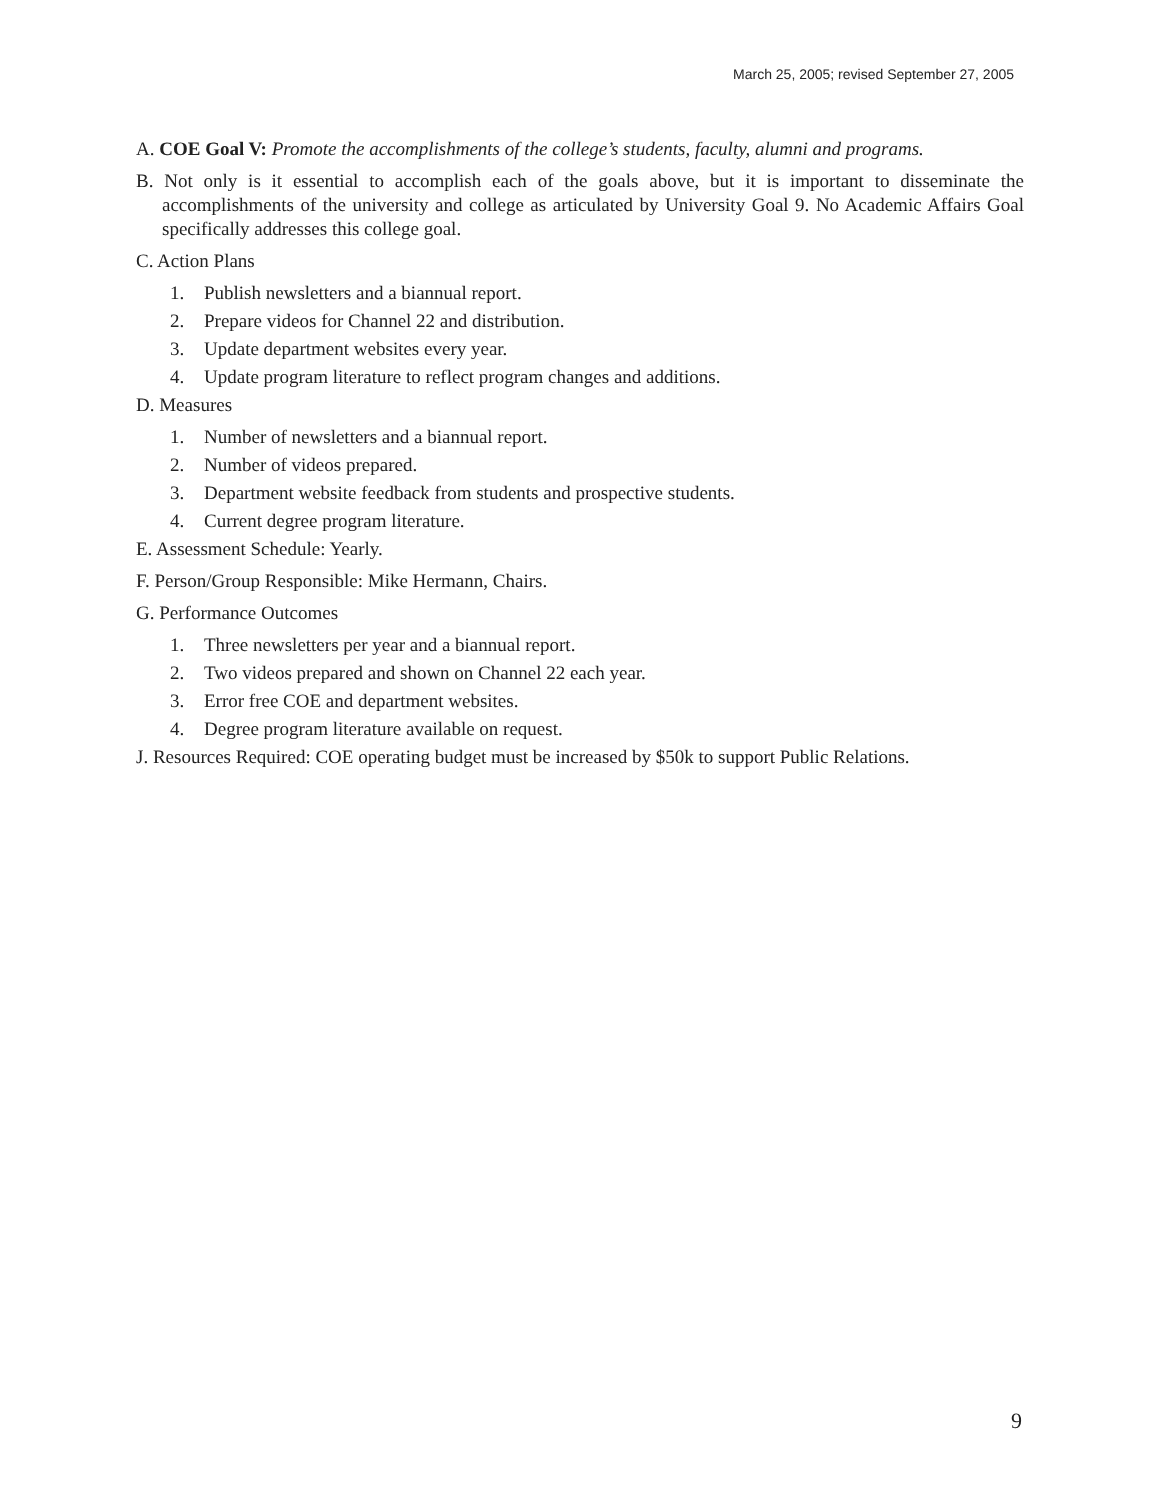March 25, 2005; revised September 27, 2005
A. COE Goal V: Promote the accomplishments of the college’s students, faculty, alumni and programs.
B. Not only is it essential to accomplish each of the goals above, but it is important to disseminate the accomplishments of the university and college as articulated by University Goal 9. No Academic Affairs Goal specifically addresses this college goal.
C. Action Plans
1. Publish newsletters and a biannual report.
2. Prepare videos for Channel 22 and distribution.
3. Update department websites every year.
4. Update program literature to reflect program changes and additions.
D. Measures
1. Number of newsletters and a biannual report.
2. Number of videos prepared.
3. Department website feedback from students and prospective students.
4. Current degree program literature.
E. Assessment Schedule: Yearly.
F. Person/Group Responsible: Mike Hermann, Chairs.
G. Performance Outcomes
1. Three newsletters per year and a biannual report.
2. Two videos prepared and shown on Channel 22 each year.
3. Error free COE and department websites.
4. Degree program literature available on request.
J. Resources Required: COE operating budget must be increased by $50k to support Public Relations.
9